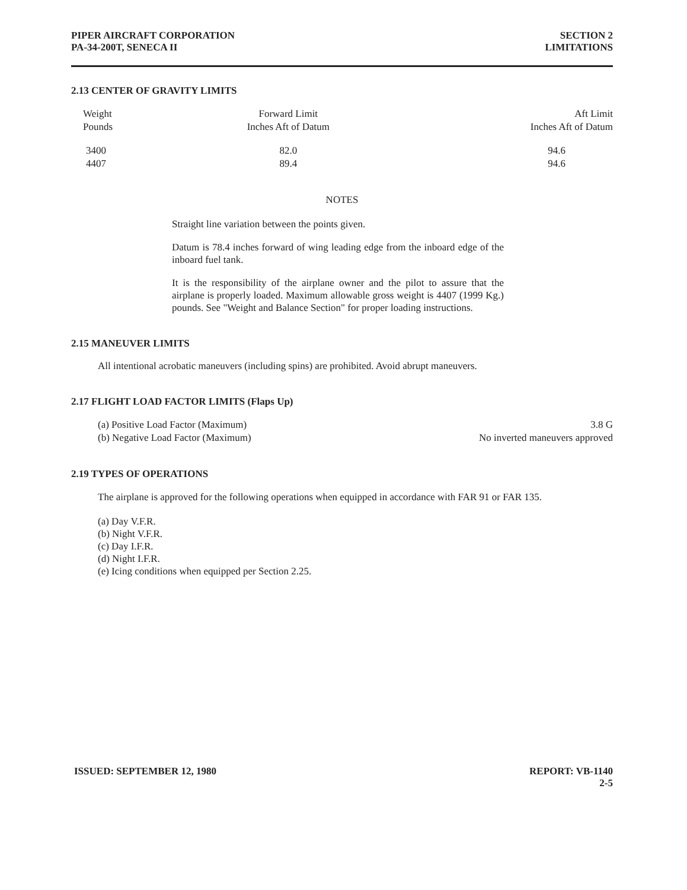PIPER AIRCRAFT CORPORATION
PA-34-200T, SENECA II
SECTION 2
LIMITATIONS
2.13 CENTER OF GRAVITY LIMITS
| Weight Pounds | Forward Limit Inches Aft of Datum | Aft Limit Inches Aft of Datum |
| --- | --- | --- |
| 3400 4407 | 82.0 89.4 | 94.6 94.6 |
NOTES
Straight line variation between the points given.
Datum is 78.4 inches forward of wing leading edge from the inboard edge of the inboard fuel tank.
It is the responsibility of the airplane owner and the pilot to assure that the airplane is properly loaded. Maximum allowable gross weight is 4407 (1999 Kg.) pounds. See "Weight and Balance Section" for proper loading instructions.
2.15 MANEUVER LIMITS
All intentional acrobatic maneuvers (including spins) are prohibited. Avoid abrupt maneuvers.
2.17 FLIGHT LOAD FACTOR LIMITS (Flaps Up)
| (a) Positive Load Factor (Maximum) | 3.8 G |
| (b) Negative Load Factor (Maximum) | No inverted maneuvers approved |
2.19 TYPES OF OPERATIONS
The airplane is approved for the following operations when equipped in accordance with FAR 91 or FAR 135.
(a) Day V.F.R.
(b) Night V.F.R.
(c) Day I.F.R.
(d) Night I.F.R.
(e) Icing conditions when equipped per Section 2.25.
ISSUED: SEPTEMBER 12, 1980 REPORT: VB-1140
2-5